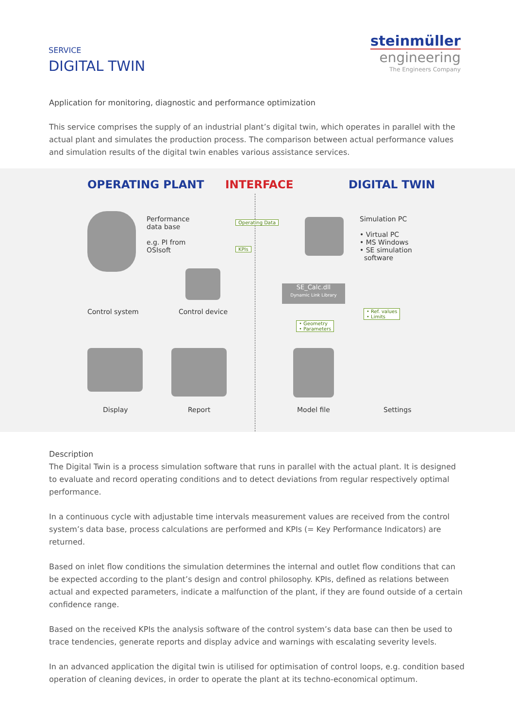SERVICE
DIGITAL TWIN
steinmüller
engineering
The Engineers Company
Application for monitoring, diagnostic and performance optimization
This service comprises the supply of an industrial plant’s digital twin, which operates in parallel with the actual plant and simulates the production process. The comparison between actual performance values and simulation results of the digital twin enables various assistance services.
OPERATING PLANT INTERFACE DIGITAL TWIN
Performance
data base
e.g. PI from
OSIsoft
Operating Data
KPIs
Simulation PC
• Virtual PC
• MS Windows
• SE simulation
software
SE_Calc.dll
Dynamic Link Library
Control system Control device
• Geometry
• Parameters
• Ref. values
• Limits
Display Report Model file Settings
Description
The Digital Twin is a process simulation software that runs in parallel with the actual plant. It is designed to evaluate and record operating conditions and to detect deviations from regular respectively optimal performance.
In a continuous cycle with adjustable time intervals measurement values are received from the control system’s data base, process calculations are performed and KPIs (= Key Performance Indicators) are returned.
Based on inlet flow conditions the simulation determines the internal and outlet flow conditions that can be expected according to the plant’s design and control philosophy. KPIs, defined as relations between actual and expected parameters, indicate a malfunction of the plant, if they are found outside of a certain confidence range.
Based on the received KPIs the analysis software of the control system’s data base can then be used to trace tendencies, generate reports and display advice and warnings with escalating severity levels.
In an advanced application the digital twin is utilised for optimisation of control loops, e.g. condition based operation of cleaning devices, in order to operate the plant at its techno-economical optimum.